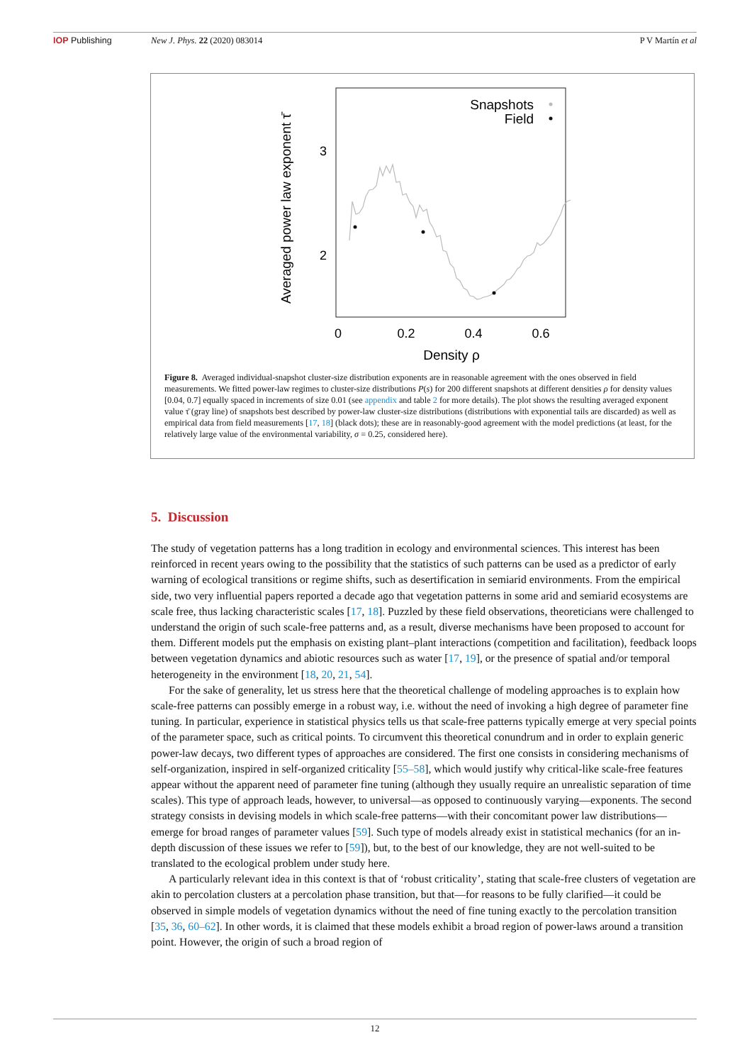IOP Publishing New J. Phys. 22 (2020) 083014 P V Martín et al
Snapshots
Field
3
2
0
0.2
0.4
0.6
Density ρ
Averaged power law exponent τ̄
Figure 8. Averaged individual-snapshot cluster-size distribution exponents are in reasonable agreement with the ones observed in field measurements. We fitted power-law regimes to cluster-size distributions P(s) for 200 different snapshots at different densities ρ for density values [0.04, 0.7] equally spaced in increments of size 0.01 (see appendix and table 2 for more details). The plot shows the resulting averaged exponent value τ̄ (gray line) of snapshots best described by power-law cluster-size distributions (distributions with exponential tails are discarded) as well as empirical data from field measurements [17, 18] (black dots); these are in reasonably-good agreement with the model predictions (at least, for the relatively large value of the environmental variability, σ = 0.25, considered here).
5. Discussion
The study of vegetation patterns has a long tradition in ecology and environmental sciences. This interest has been reinforced in recent years owing to the possibility that the statistics of such patterns can be used as a predictor of early warning of ecological transitions or regime shifts, such as desertification in semiarid environments. From the empirical side, two very influential papers reported a decade ago that vegetation patterns in some arid and semiarid ecosystems are scale free, thus lacking characteristic scales [17, 18]. Puzzled by these field observations, theoreticians were challenged to understand the origin of such scale-free patterns and, as a result, diverse mechanisms have been proposed to account for them. Different models put the emphasis on existing plant–plant interactions (competition and facilitation), feedback loops between vegetation dynamics and abiotic resources such as water [17, 19], or the presence of spatial and/or temporal heterogeneity in the environment [18, 20, 21, 54].
For the sake of generality, let us stress here that the theoretical challenge of modeling approaches is to explain how scale-free patterns can possibly emerge in a robust way, i.e. without the need of invoking a high degree of parameter fine tuning. In particular, experience in statistical physics tells us that scale-free patterns typically emerge at very special points of the parameter space, such as critical points. To circumvent this theoretical conundrum and in order to explain generic power-law decays, two different types of approaches are considered. The first one consists in considering mechanisms of self-organization, inspired in self-organized criticality [55–58], which would justify why critical-like scale-free features appear without the apparent need of parameter fine tuning (although they usually require an unrealistic separation of time scales). This type of approach leads, however, to universal—as opposed to continuously varying—exponents. The second strategy consists in devising models in which scale-free patterns—with their concomitant power law distributions—emerge for broad ranges of parameter values [59]. Such type of models already exist in statistical mechanics (for an in-depth discussion of these issues we refer to [59]), but, to the best of our knowledge, they are not well-suited to be translated to the ecological problem under study here.
A particularly relevant idea in this context is that of ‘robust criticality’, stating that scale-free clusters of vegetation are akin to percolation clusters at a percolation phase transition, but that—for reasons to be fully clarified—it could be observed in simple models of vegetation dynamics without the need of fine tuning exactly to the percolation transition [35, 36, 60–62]. In other words, it is claimed that these models exhibit a broad region of power-laws around a transition point. However, the origin of such a broad region of
12